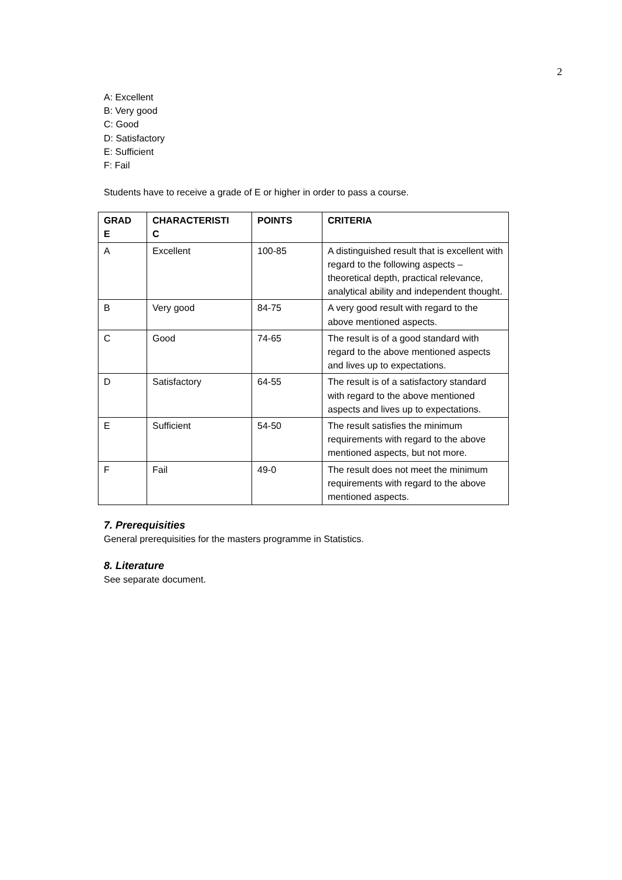2
A: Excellent
B: Very good
C: Good
D: Satisfactory
E: Sufficient
F: Fail
Students have to receive a grade of E or higher in order to pass a course.
| GRAD E | CHARACTERISTI C | POINTS | CRITERIA |
| --- | --- | --- | --- |
| A | Excellent | 100-85 | A distinguished result that is excellent with regard to the following aspects – theoretical depth, practical relevance, analytical ability and independent thought. |
| B | Very good | 84-75 | A very good result with regard to the above mentioned aspects. |
| C | Good | 74-65 | The result is of a good standard with regard to the above mentioned aspects and lives up to expectations. |
| D | Satisfactory | 64-55 | The result is of a satisfactory standard with regard to the above mentioned aspects and lives up to expectations. |
| E | Sufficient | 54-50 | The result satisfies the minimum requirements with regard to the above mentioned aspects, but not more. |
| F | Fail | 49-0 | The result does not meet the minimum requirements with regard to the above mentioned aspects. |
7. Prerequisities
General prerequisities for the masters programme in Statistics.
8. Literature
See separate document.